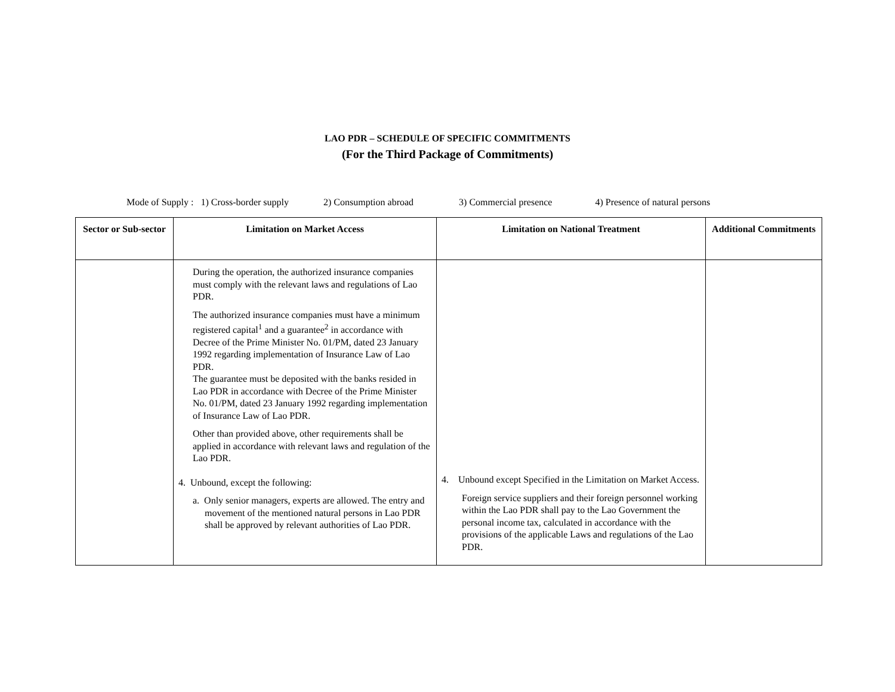LAO PDR – SCHEDULE OF SPECIFIC COMMITMENTS
(For the Third Package of Commitments)
Mode of Supply : 1) Cross-border supply 2) Consumption abroad 3) Commercial presence 4) Presence of natural persons
| Sector or Sub-sector | Limitation on Market Access | Limitation on National Treatment | Additional Commitments |
| --- | --- | --- | --- |
| | During the operation, the authorized insurance companies must comply with the relevant laws and regulations of Lao PDR. The authorized insurance companies must have a minimum registered capital<sup>1</sup> and a guarantee<sup>2</sup> in accordance with Decree of the Prime Minister No. 01/PM, dated 23 January 1992 regarding implementation of Insurance Law of Lao PDR. The guarantee must be deposited with the banks resided in Lao PDR in accordance with Decree of the Prime Minister No. 01/PM, dated 23 January 1992 regarding implementation of Insurance Law of Lao PDR. Other than provided above, other requirements shall be applied in accordance with relevant laws and regulation of the Lao PDR. 4. Unbound, except the following: a. Only senior managers, experts are allowed. The entry and movement of the mentioned natural persons in Lao PDR shall be approved by relevant authorities of Lao PDR. | 4. Unbound except Specified in the Limitation on Market Access. Foreign service suppliers and their foreign personnel working within the Lao PDR shall pay to the Lao Government the personal income tax, calculated in accordance with the provisions of the applicable Laws and regulations of the Lao PDR. | |